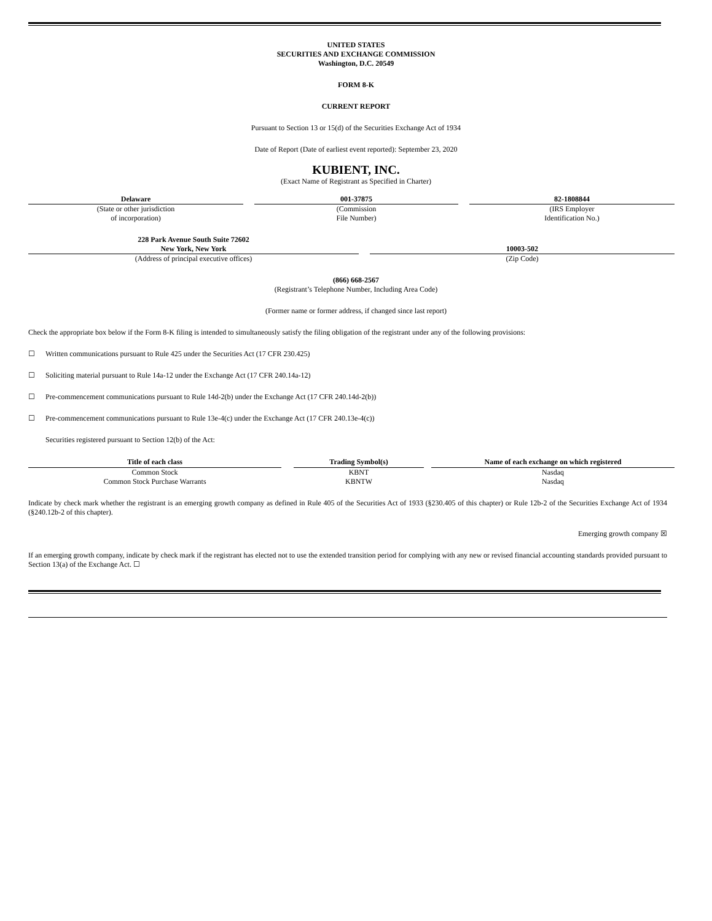UNITED STATES
SECURITIES AND EXCHANGE COMMISSION
Washington, D.C. 20549
FORM 8-K
CURRENT REPORT
Pursuant to Section 13 or 15(d) of the Securities Exchange Act of 1934
Date of Report (Date of earliest event reported): September 23, 2020
KUBIENT, INC.
(Exact Name of Registrant as Specified in Charter)
| Delaware | | 001-37875 | | 82-1808844 |
| (State or other jurisdiction of incorporation) | | (Commission File Number) | | (IRS Employer Identification No.) |
| 228 Park Avenue South Suite 72602 New York, New York | | 10003-502 |
| (Address of principal executive offices) | | (Zip Code) |
(866) 668-2567
(Registrant’s Telephone Number, Including Area Code)
(Former name or former address, if changed since last report)
Check the appropriate box below if the Form 8-K filing is intended to simultaneously satisfy the filing obligation of the registrant under any of the following provisions:
☐ Written communications pursuant to Rule 425 under the Securities Act (17 CFR 230.425)
☐ Soliciting material pursuant to Rule 14a-12 under the Exchange Act (17 CFR 240.14a-12)
☐ Pre-commencement communications pursuant to Rule 14d-2(b) under the Exchange Act (17 CFR 240.14d-2(b))
☐ Pre-commencement communications pursuant to Rule 13e-4(c) under the Exchange Act (17 CFR 240.13e-4(c))
Securities registered pursuant to Section 12(b) of the Act:
| Title of each class | | Trading Symbol(s) | | Name of each exchange on which registered |
| --- | --- | --- | --- | --- |
| Common Stock | | KBNT | | Nasdaq |
| Common Stock Purchase Warrants | | KBNTW | | Nasdaq |
Indicate by check mark whether the registrant is an emerging growth company as defined in Rule 405 of the Securities Act of 1933 (§230.405 of this chapter) or Rule 12b-2 of the Securities Exchange Act of 1934 (§240.12b-2 of this chapter).
Emerging growth company ☒
If an emerging growth company, indicate by check mark if the registrant has elected not to use the extended transition period for complying with any new or revised financial accounting standards provided pursuant to Section 13(a) of the Exchange Act. ☐